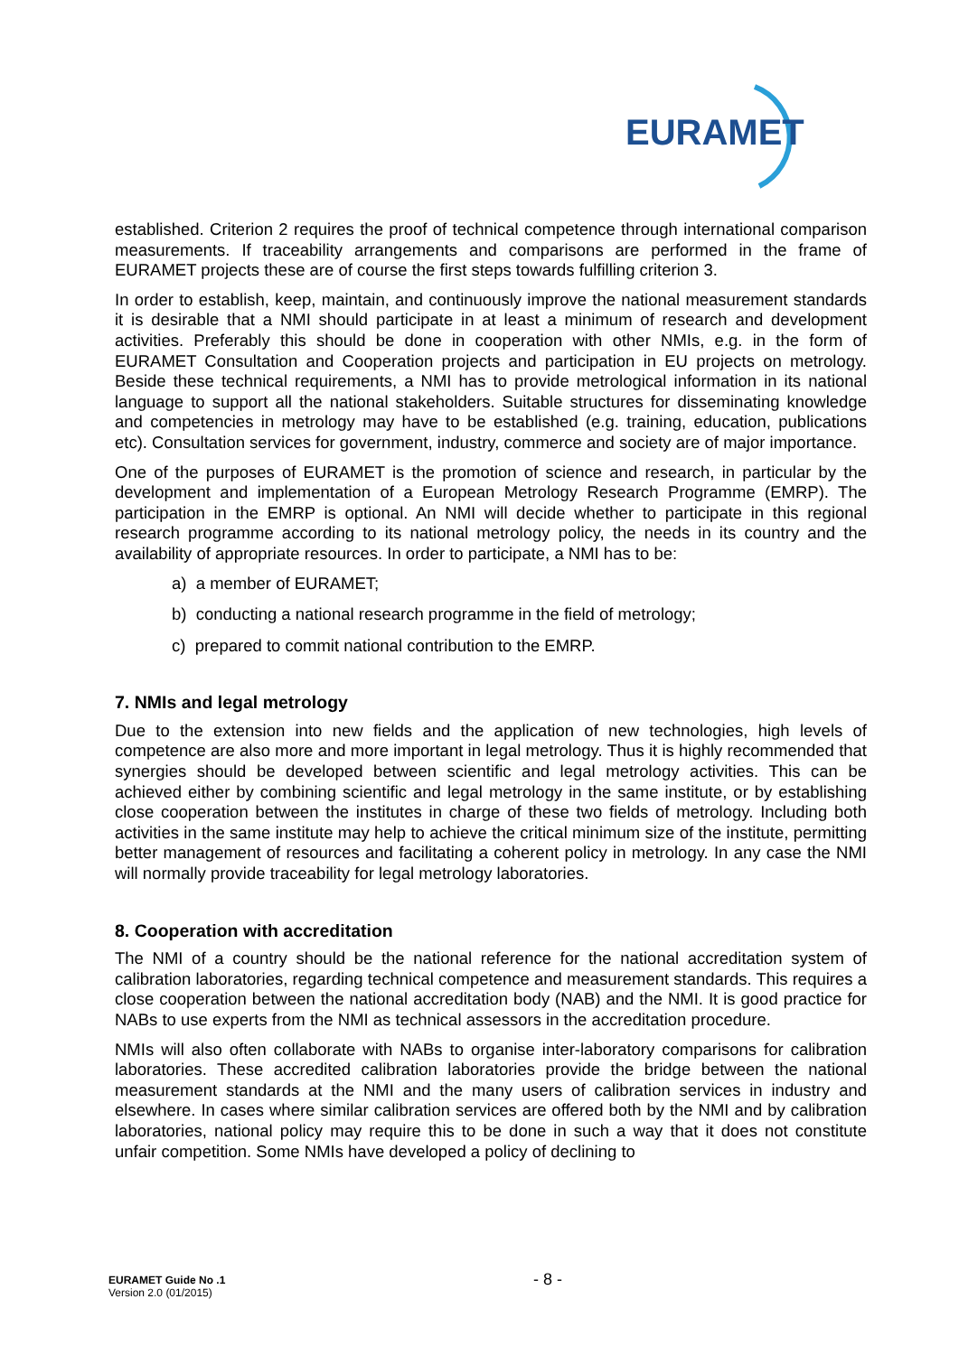EURAMET
established. Criterion 2 requires the proof of technical competence through international comparison measurements. If traceability arrangements and comparisons are performed in the frame of EURAMET projects these are of course the first steps towards fulfilling criterion 3.
In order to establish, keep, maintain, and continuously improve the national measurement standards it is desirable that a NMI should participate in at least a minimum of research and development activities. Preferably this should be done in cooperation with other NMIs, e.g. in the form of EURAMET Consultation and Cooperation projects and participation in EU projects on metrology. Beside these technical requirements, a NMI has to provide metrological information in its national language to support all the national stakeholders. Suitable structures for disseminating knowledge and competencies in metrology may have to be established (e.g. training, education, publications etc). Consultation services for government, industry, commerce and society are of major importance.
One of the purposes of EURAMET is the promotion of science and research, in particular by the development and implementation of a European Metrology Research Programme (EMRP). The participation in the EMRP is optional. An NMI will decide whether to participate in this regional research programme according to its national metrology policy, the needs in its country and the availability of appropriate resources. In order to participate, a NMI has to be:
a) a member of EURAMET;
b) conducting a national research programme in the field of metrology;
c) prepared to commit national contribution to the EMRP.
7. NMIs and legal metrology
Due to the extension into new fields and the application of new technologies, high levels of competence are also more and more important in legal metrology. Thus it is highly recommended that synergies should be developed between scientific and legal metrology activities. This can be achieved either by combining scientific and legal metrology in the same institute, or by establishing close cooperation between the institutes in charge of these two fields of metrology. Including both activities in the same institute may help to achieve the critical minimum size of the institute, permitting better management of resources and facilitating a coherent policy in metrology. In any case the NMI will normally provide traceability for legal metrology laboratories.
8. Cooperation with accreditation
The NMI of a country should be the national reference for the national accreditation system of calibration laboratories, regarding technical competence and measurement standards. This requires a close cooperation between the national accreditation body (NAB) and the NMI. It is good practice for NABs to use experts from the NMI as technical assessors in the accreditation procedure.
NMIs will also often collaborate with NABs to organise inter-laboratory comparisons for calibration laboratories. These accredited calibration laboratories provide the bridge between the national measurement standards at the NMI and the many users of calibration services in industry and elsewhere. In cases where similar calibration services are offered both by the NMI and by calibration laboratories, national policy may require this to be done in such a way that it does not constitute unfair competition. Some NMIs have developed a policy of declining to
EURAMET Guide No .1
Version 2.0 (01/2015)
- 8 -